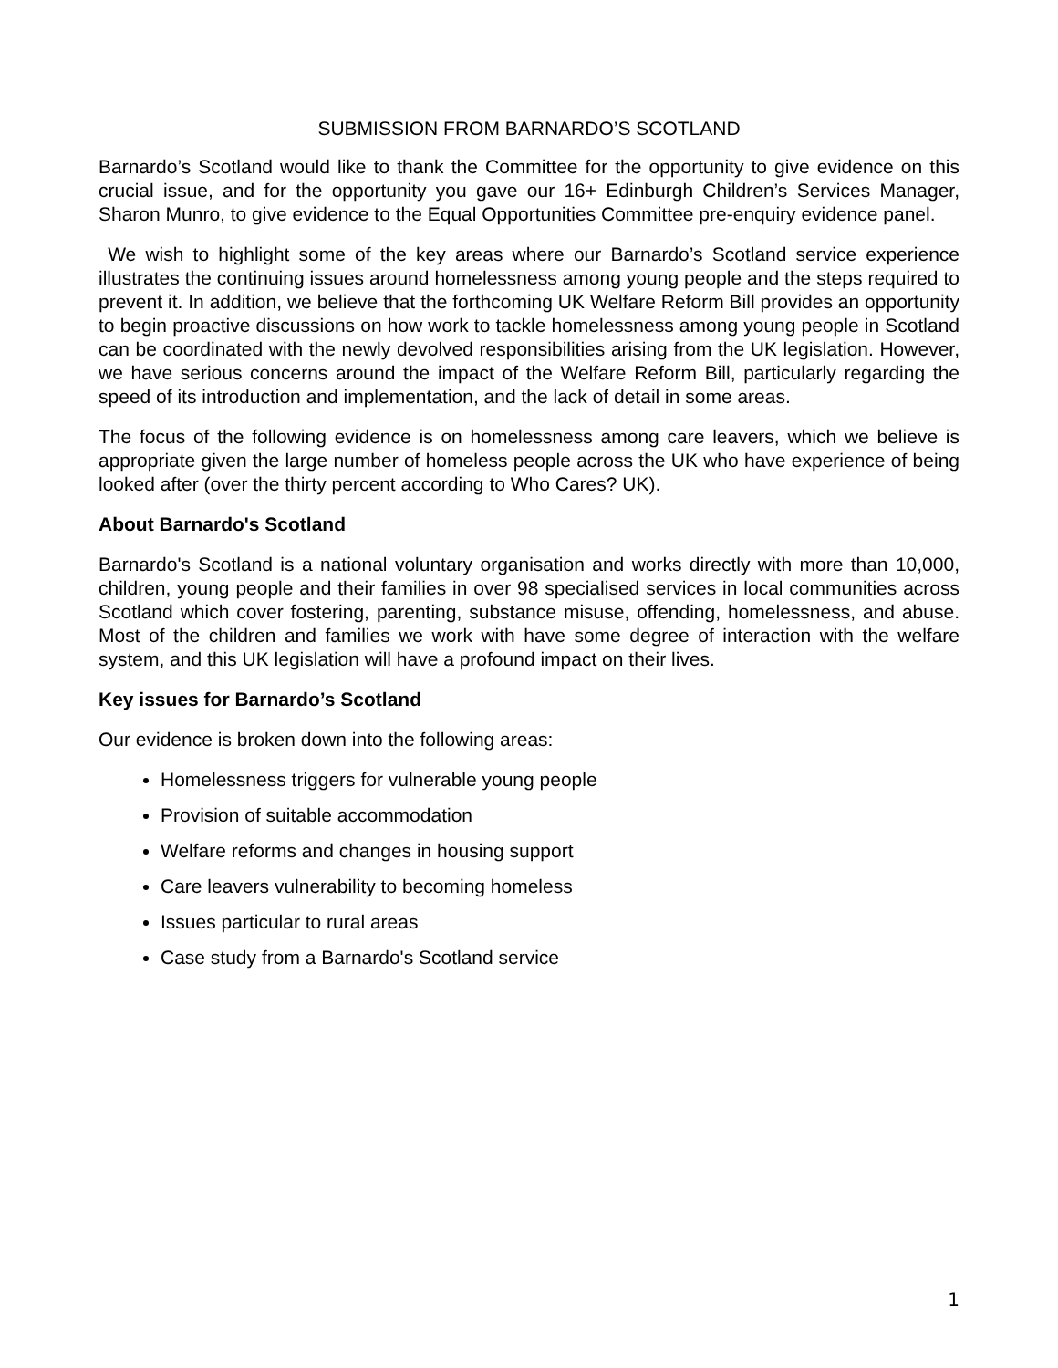SUBMISSION FROM BARNARDO’S SCOTLAND
Barnardo’s Scotland would like to thank the Committee for the opportunity to give evidence on this crucial issue, and for the opportunity you gave our 16+ Edinburgh Children’s Services Manager, Sharon Munro, to give evidence to the Equal Opportunities Committee pre-enquiry evidence panel.
We wish to highlight some of the key areas where our Barnardo’s Scotland service experience illustrates the continuing issues around homelessness among young people and the steps required to prevent it. In addition, we believe that the forthcoming UK Welfare Reform Bill provides an opportunity to begin proactive discussions on how work to tackle homelessness among young people in Scotland can be coordinated with the newly devolved responsibilities arising from the UK legislation. However, we have serious concerns around the impact of the Welfare Reform Bill, particularly regarding the speed of its introduction and implementation, and the lack of detail in some areas.
The focus of the following evidence is on homelessness among care leavers, which we believe is appropriate given the large number of homeless people across the UK who have experience of being looked after (over the thirty percent according to Who Cares? UK).
About Barnardo's Scotland
Barnardo's Scotland is a national voluntary organisation and works directly with more than 10,000, children, young people and their families in over 98 specialised services in local communities across Scotland which cover fostering, parenting, substance misuse, offending, homelessness, and abuse. Most of the children and families we work with have some degree of interaction with the welfare system, and this UK legislation will have a profound impact on their lives.
Key issues for Barnardo’s Scotland
Our evidence is broken down into the following areas:
Homelessness triggers for vulnerable young people
Provision of suitable accommodation
Welfare reforms and changes in housing support
Care leavers vulnerability to becoming homeless
Issues particular to rural areas
Case study from a Barnardo's Scotland service
1